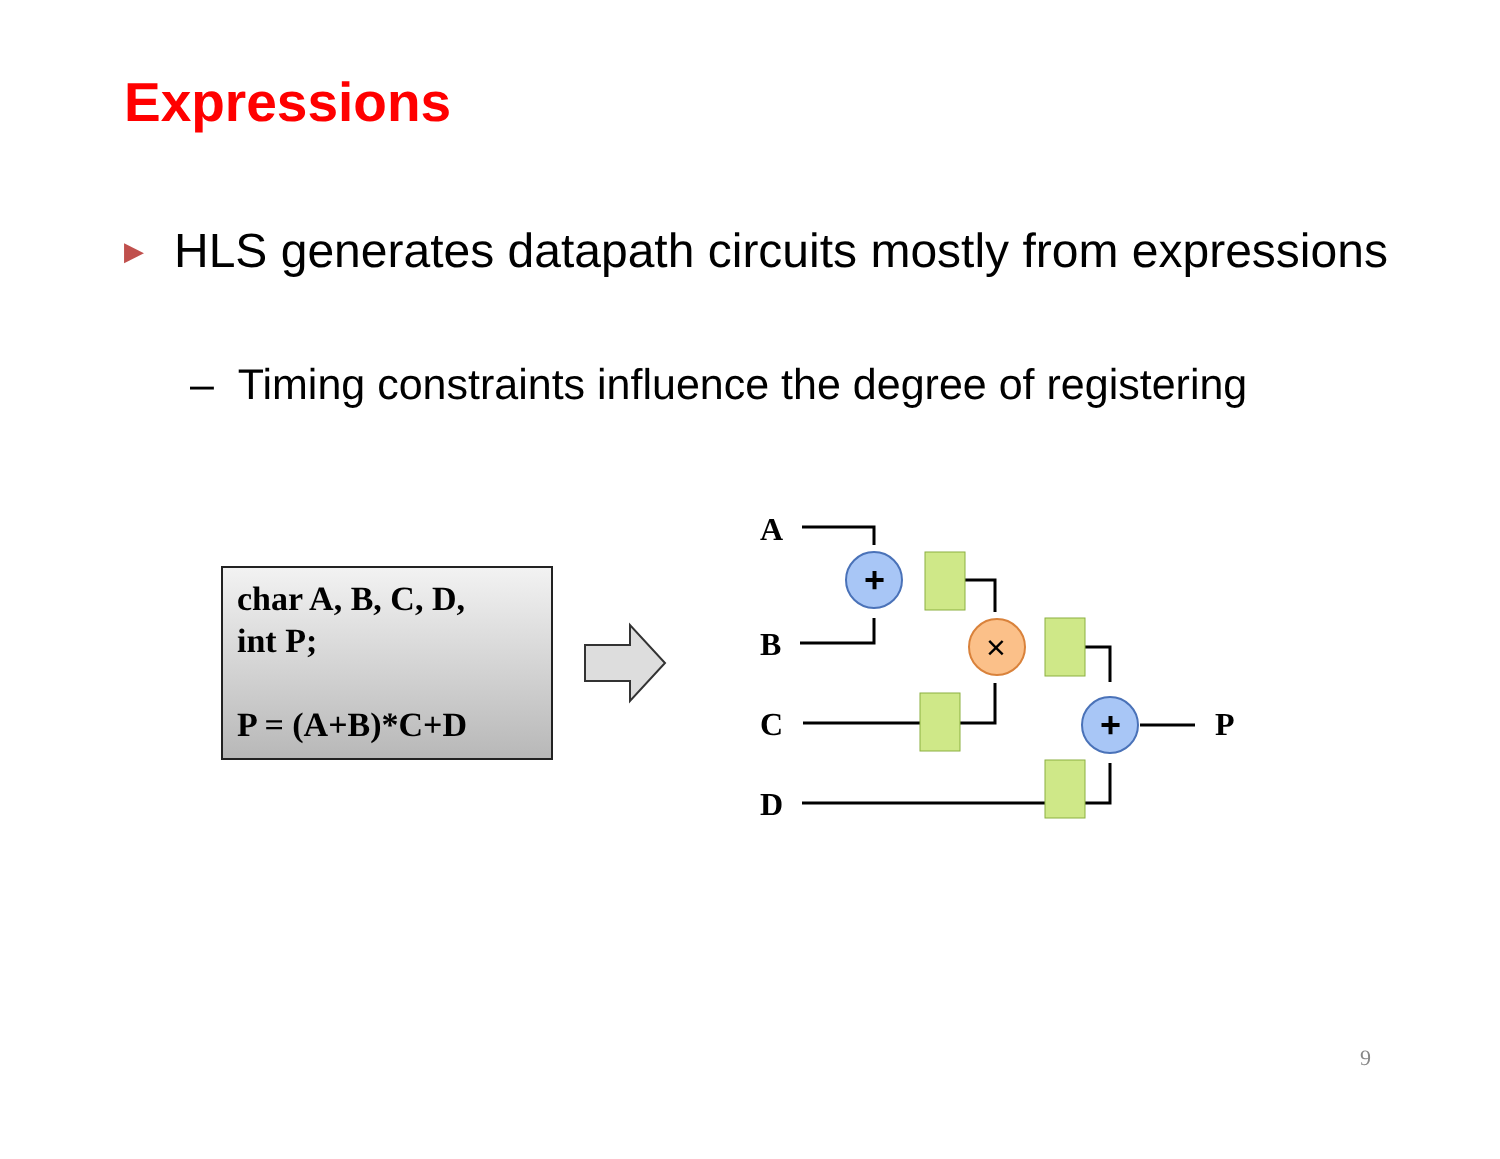Expressions
▶ HLS generates datapath circuits mostly from expressions
– Timing constraints influence the degree of registering
char A, B, C, D,
int P;
P = (A+B)*C+D
A
B
C
D
P
+
×
+
9